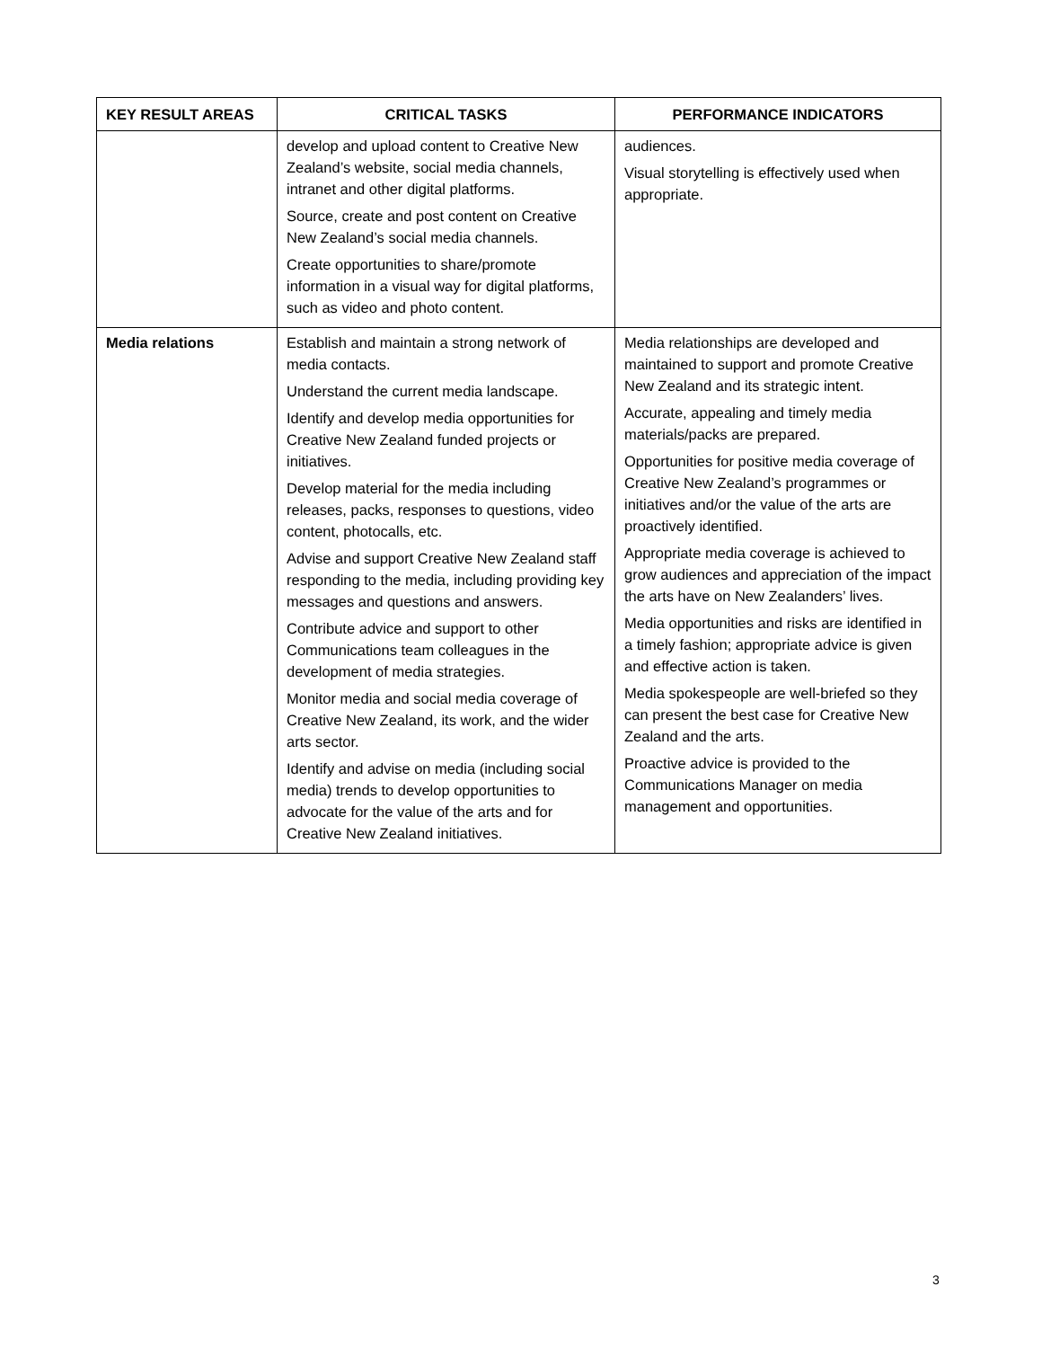| KEY RESULT AREAS | CRITICAL TASKS | PERFORMANCE INDICATORS |
| --- | --- | --- |
| | develop and upload content to Creative New Zealand’s website, social media channels, intranet and other digital platforms. Source, create and post content on Creative New Zealand’s social media channels. Create opportunities to share/promote information in a visual way for digital platforms, such as video and photo content. | audiences. Visual storytelling is effectively used when appropriate. |
| Media relations | Establish and maintain a strong network of media contacts. Understand the current media landscape. Identify and develop media opportunities for Creative New Zealand funded projects or initiatives. Develop material for the media including releases, packs, responses to questions, video content, photocalls, etc. Advise and support Creative New Zealand staff responding to the media, including providing key messages and questions and answers. Contribute advice and support to other Communications team colleagues in the development of media strategies. Monitor media and social media coverage of Creative New Zealand, its work, and the wider arts sector. Identify and advise on media (including social media) trends to develop opportunities to advocate for the value of the arts and for Creative New Zealand initiatives. | Media relationships are developed and maintained to support and promote Creative New Zealand and its strategic intent. Accurate, appealing and timely media materials/packs are prepared. Opportunities for positive media coverage of Creative New Zealand’s programmes or initiatives and/or the value of the arts are proactively identified. Appropriate media coverage is achieved to grow audiences and appreciation of the impact the arts have on New Zealanders’ lives. Media opportunities and risks are identified in a timely fashion; appropriate advice is given and effective action is taken. Media spokespeople are well-briefed so they can present the best case for Creative New Zealand and the arts. Proactive advice is provided to the Communications Manager on media management and opportunities. |
3